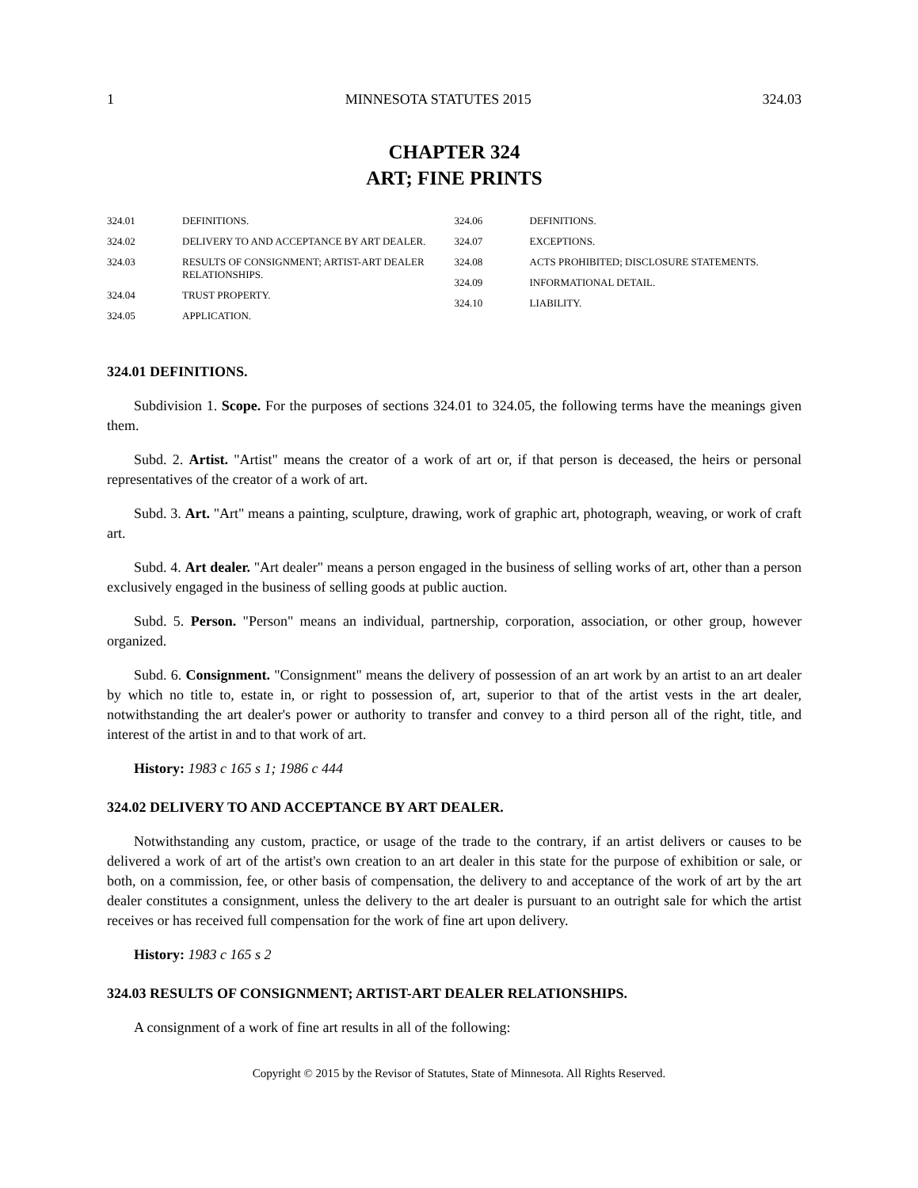1 MINNESOTA STATUTES 2015 324.03
CHAPTER 324
ART; FINE PRINTS
324.01 DEFINITIONS.
324.02 DELIVERY TO AND ACCEPTANCE BY ART DEALER.
324.03 RESULTS OF CONSIGNMENT; ARTIST-ART DEALER RELATIONSHIPS.
324.04 TRUST PROPERTY.
324.05 APPLICATION.
324.06 DEFINITIONS.
324.07 EXCEPTIONS.
324.08 ACTS PROHIBITED; DISCLOSURE STATEMENTS.
324.09 INFORMATIONAL DETAIL.
324.10 LIABILITY.
324.01 DEFINITIONS.
Subdivision 1. Scope. For the purposes of sections 324.01 to 324.05, the following terms have the meanings given them.
Subd. 2. Artist. "Artist" means the creator of a work of art or, if that person is deceased, the heirs or personal representatives of the creator of a work of art.
Subd. 3. Art. "Art" means a painting, sculpture, drawing, work of graphic art, photograph, weaving, or work of craft art.
Subd. 4. Art dealer. "Art dealer" means a person engaged in the business of selling works of art, other than a person exclusively engaged in the business of selling goods at public auction.
Subd. 5. Person. "Person" means an individual, partnership, corporation, association, or other group, however organized.
Subd. 6. Consignment. "Consignment" means the delivery of possession of an art work by an artist to an art dealer by which no title to, estate in, or right to possession of, art, superior to that of the artist vests in the art dealer, notwithstanding the art dealer's power or authority to transfer and convey to a third person all of the right, title, and interest of the artist in and to that work of art.
History: 1983 c 165 s 1; 1986 c 444
324.02 DELIVERY TO AND ACCEPTANCE BY ART DEALER.
Notwithstanding any custom, practice, or usage of the trade to the contrary, if an artist delivers or causes to be delivered a work of art of the artist's own creation to an art dealer in this state for the purpose of exhibition or sale, or both, on a commission, fee, or other basis of compensation, the delivery to and acceptance of the work of art by the art dealer constitutes a consignment, unless the delivery to the art dealer is pursuant to an outright sale for which the artist receives or has received full compensation for the work of fine art upon delivery.
History: 1983 c 165 s 2
324.03 RESULTS OF CONSIGNMENT; ARTIST-ART DEALER RELATIONSHIPS.
A consignment of a work of fine art results in all of the following:
Copyright © 2015 by the Revisor of Statutes, State of Minnesota. All Rights Reserved.